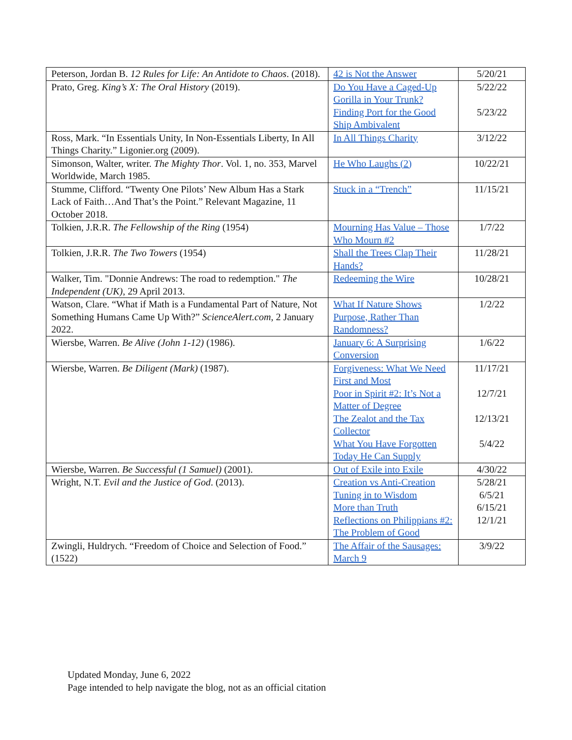| Peterson, Jordan B. 12 Rules for Life: An Antidote to Chaos . (2018). | 42 is Not the Answer | 5/20/21 |
| Prato, Greg. King’s X: The Oral History (2019). | Do You Have a Caged-Up Gorilla in Your Trunk? Finding Port for the Good Ship Ambivalent | 5/22/22 5/23/22 |
| Ross, Mark. “In Essentials Unity, In Non-Essentials Liberty, In All Things Charity.” Ligonier.org (2009). | In All Things Charity | 3/12/22 |
| Simonson, Walter, writer. The Mighty Thor . Vol. 1, no. 353, Marvel Worldwide, March 1985. | He Who Laughs (2) | 10/22/21 |
| Stumme, Clifford. “Twenty One Pilots’ New Album Has a Stark Lack of Faith…And That’s the Point.” Relevant Magazine, 11 October 2018. | Stuck in a “Trench” | 11/15/21 |
| Tolkien, J.R.R. The Fellowship of the Ring (1954) | Mourning Has Value – Those Who Mourn #2 | 1/7/22 |
| Tolkien, J.R.R. The Two Towers (1954) | Shall the Trees Clap Their Hands? | 11/28/21 |
| Walker, Tim. "Donnie Andrews: The road to redemption." The Independent (UK) , 29 April 2013. | Redeeming the Wire | 10/28/21 |
| Watson, Clare. “What if Math is a Fundamental Part of Nature, Not Something Humans Came Up With?” ScienceAlert.com , 2 January 2022. | What If Nature Shows Purpose, Rather Than Randomness? | 1/2/22 |
| Wiersbe, Warren. Be Alive (John 1-12) (1986). | January 6: A Surprising Conversion | 1/6/22 |
| Wiersbe, Warren. Be Diligent (Mark) (1987). | Forgiveness: What We Need First and Most Poor in Spirit #2: It’s Not a Matter of Degree The Zealot and the Tax Collector What You Have Forgotten Today He Can Supply | 11/17/21 12/7/21 12/13/21 5/4/22 |
| Wiersbe, Warren. Be Successful (1 Samuel) (2001). | Out of Exile into Exile | 4/30/22 |
| Wright, N.T. Evil and the Justice of God . (2013). | Creation vs Anti-Creation Tuning in to Wisdom More than Truth Reflections on Philippians #2: The Problem of Good | 5/28/21 6/5/21 6/15/21 12/1/21 |
| Zwingli, Huldrych. “Freedom of Choice and Selection of Food.” (1522) | The Affair of the Sausages: March 9 | 3/9/22 |
Updated Monday, June 6, 2022
Page intended to help navigate the blog, not as an official citation